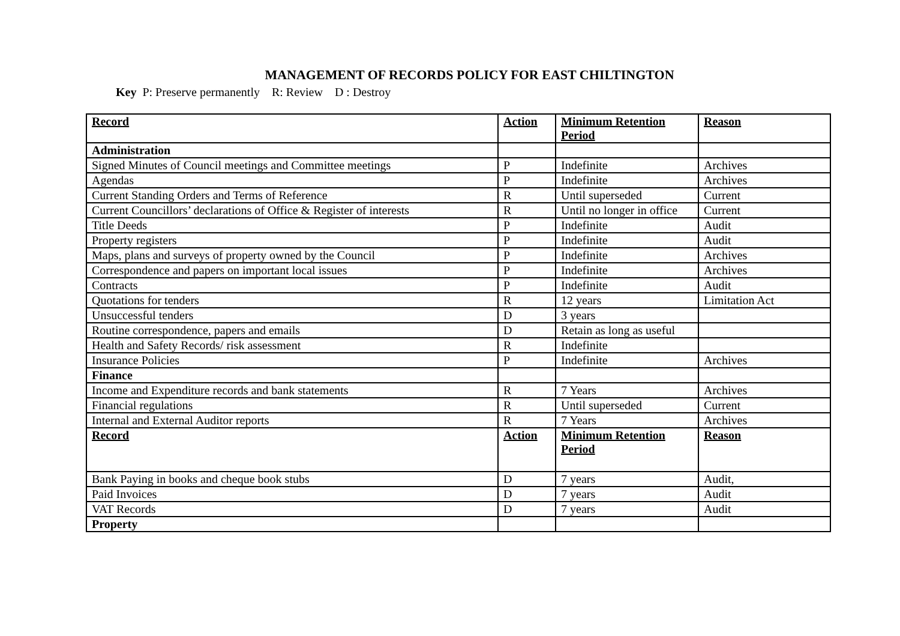MANAGEMENT OF RECORDS POLICY FOR EAST CHILTINGTON
Key P: Preserve permanently R: Review D : Destroy
| Record | Action | Minimum Retention Period | Reason |
| --- | --- | --- | --- |
| Administration | | | |
| Signed Minutes of Council meetings and Committee meetings | P | Indefinite | Archives |
| Agendas | P | Indefinite | Archives |
| Current Standing Orders and Terms of Reference | R | Until superseded | Current |
| Current Councillors’ declarations of Office & Register of interests | R | Until no longer in office | Current |
| Title Deeds | P | Indefinite | Audit |
| Property registers | P | Indefinite | Audit |
| Maps, plans and surveys of property owned by the Council | P | Indefinite | Archives |
| Correspondence and papers on important local issues | P | Indefinite | Archives |
| Contracts | P | Indefinite | Audit |
| Quotations for tenders | R | 12 years | Limitation Act |
| Unsuccessful tenders | D | 3 years | |
| Routine correspondence, papers and emails | D | Retain as long as useful | |
| Health and Safety Records/ risk assessment | R | Indefinite | |
| Insurance Policies | P | Indefinite | Archives |
| Finance | | | |
| Income and Expenditure records and bank statements | R | 7 Years | Archives |
| Financial regulations | R | Until superseded | Current |
| Internal and External Auditor reports | R | 7 Years | Archives |
| Record | Action | Minimum Retention Period | Reason |
| Bank Paying in books and cheque book stubs | D | 7 years | Audit, |
| Paid Invoices | D | 7 years | Audit |
| VAT Records | D | 7 years | Audit |
| Property | | | |